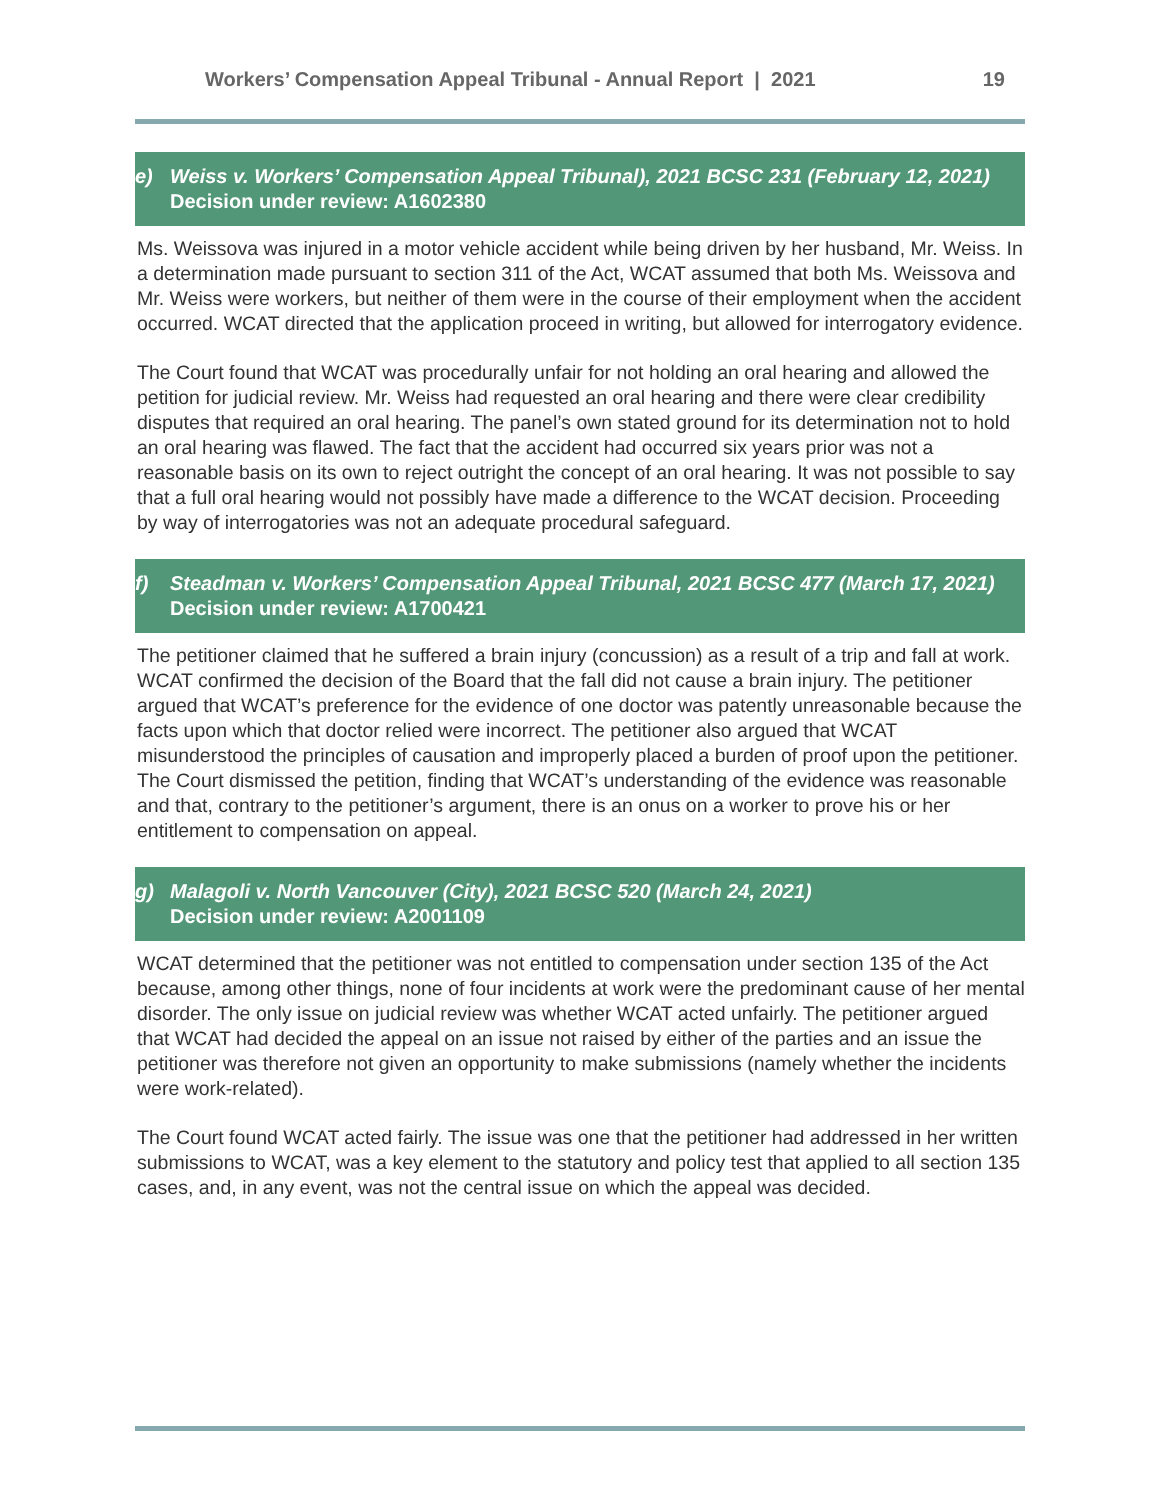Workers’ Compensation Appeal Tribunal - Annual Report | 2021 19
e) Weiss v. Workers’ Compensation Appeal Tribunal), 2021 BCSC 231 (February 12, 2021)
Decision under review: A1602380
Ms. Weissova was injured in a motor vehicle accident while being driven by her husband, Mr. Weiss. In a determination made pursuant to section 311 of the Act, WCAT assumed that both Ms. Weissova and Mr. Weiss were workers, but neither of them were in the course of their employment when the accident occurred. WCAT directed that the application proceed in writing, but allowed for interrogatory evidence.
The Court found that WCAT was procedurally unfair for not holding an oral hearing and allowed the petition for judicial review. Mr. Weiss had requested an oral hearing and there were clear credibility disputes that required an oral hearing. The panel’s own stated ground for its determination not to hold an oral hearing was flawed. The fact that the accident had occurred six years prior was not a reasonable basis on its own to reject outright the concept of an oral hearing. It was not possible to say that a full oral hearing would not possibly have made a difference to the WCAT decision. Proceeding by way of interrogatories was not an adequate procedural safeguard.
f) Steadman v. Workers’ Compensation Appeal Tribunal, 2021 BCSC 477 (March 17, 2021)
Decision under review: A1700421
The petitioner claimed that he suffered a brain injury (concussion) as a result of a trip and fall at work. WCAT confirmed the decision of the Board that the fall did not cause a brain injury. The petitioner argued that WCAT’s preference for the evidence of one doctor was patently unreasonable because the facts upon which that doctor relied were incorrect. The petitioner also argued that WCAT misunderstood the principles of causation and improperly placed a burden of proof upon the petitioner. The Court dismissed the petition, finding that WCAT’s understanding of the evidence was reasonable and that, contrary to the petitioner’s argument, there is an onus on a worker to prove his or her entitlement to compensation on appeal.
g) Malagoli v. North Vancouver (City), 2021 BCSC 520 (March 24, 2021)
Decision under review: A2001109
WCAT determined that the petitioner was not entitled to compensation under section 135 of the Act because, among other things, none of four incidents at work were the predominant cause of her mental disorder. The only issue on judicial review was whether WCAT acted unfairly. The petitioner argued that WCAT had decided the appeal on an issue not raised by either of the parties and an issue the petitioner was therefore not given an opportunity to make submissions (namely whether the incidents were work-related).
The Court found WCAT acted fairly. The issue was one that the petitioner had addressed in her written submissions to WCAT, was a key element to the statutory and policy test that applied to all section 135 cases, and, in any event, was not the central issue on which the appeal was decided.